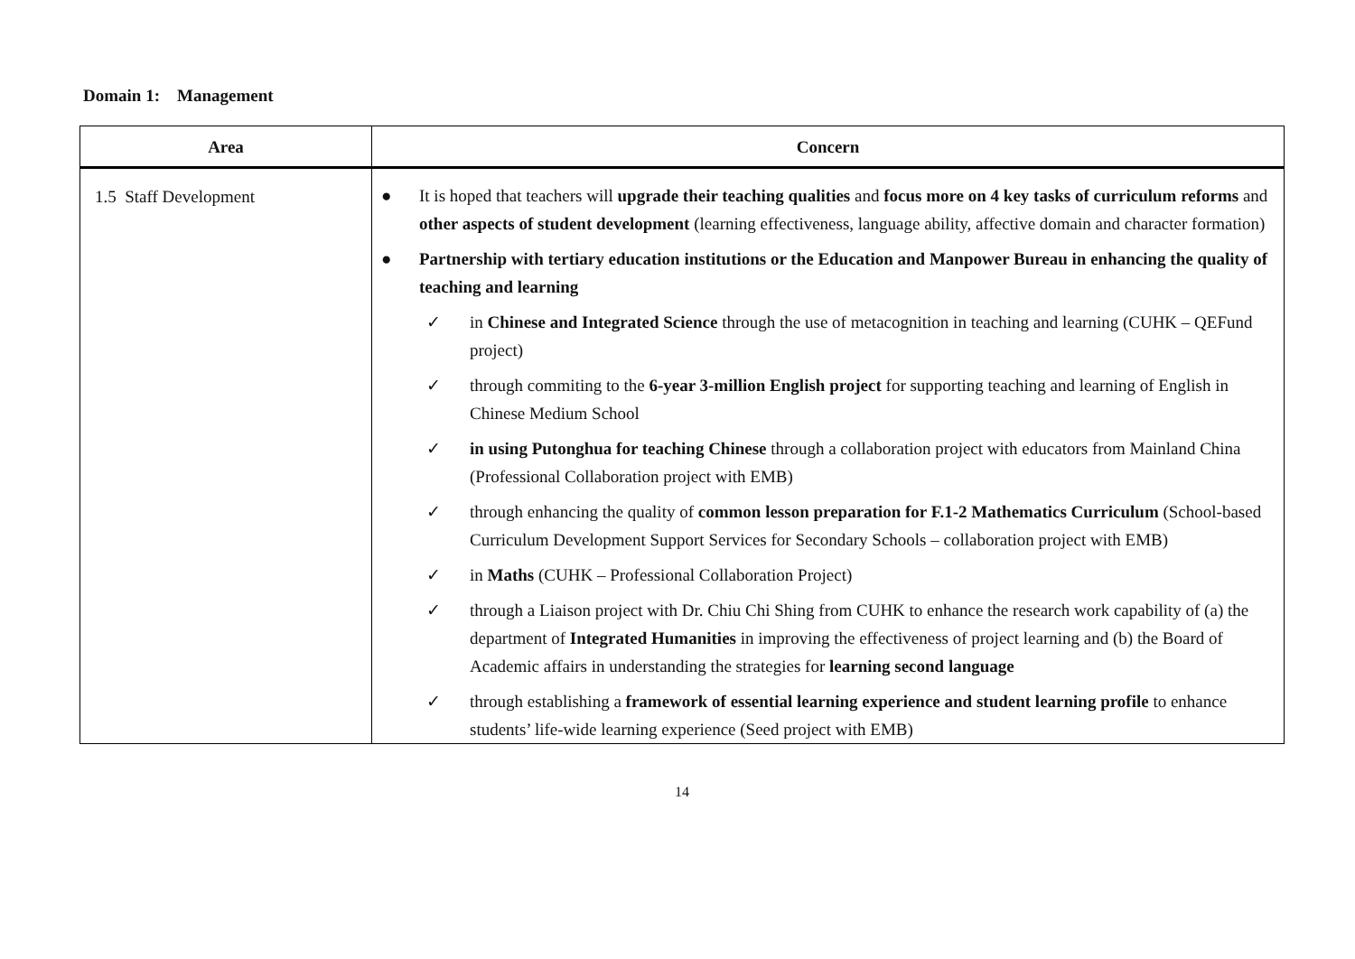Domain 1: Management
| Area | Concern |
| --- | --- |
| 1.5 Staff Development | ● It is hoped that teachers will upgrade their teaching qualities and focus more on 4 key tasks of curriculum reforms and other aspects of student development (learning effectiveness, language ability, affective domain and character formation) ● Partnership with tertiary education institutions or the Education and Manpower Bureau in enhancing the quality of teaching and learning ✓ in Chinese and Integrated Science through the use of metacognition in teaching and learning (CUHK – QEFund project) ✓ through commiting to the 6-year 3-million English project for supporting teaching and learning of English in Chinese Medium School ✓ in using Putonghua for teaching Chinese through a collaboration project with educators from Mainland China (Professional Collaboration project with EMB) ✓ through enhancing the quality of common lesson preparation for F.1-2 Mathematics Curriculum (School-based Curriculum Development Support Services for Secondary Schools – collaboration project with EMB) ✓ in Maths (CUHK – Professional Collaboration Project) ✓ through a Liaison project with Dr. Chiu Chi Shing from CUHK to enhance the research work capability of (a) the department of Integrated Humanities in improving the effectiveness of project learning and (b) the Board of Academic affairs in understanding the strategies for learning second language ✓ through establishing a framework of essential learning experience and student learning profile to enhance students’ life-wide learning experience (Seed project with EMB) |
14